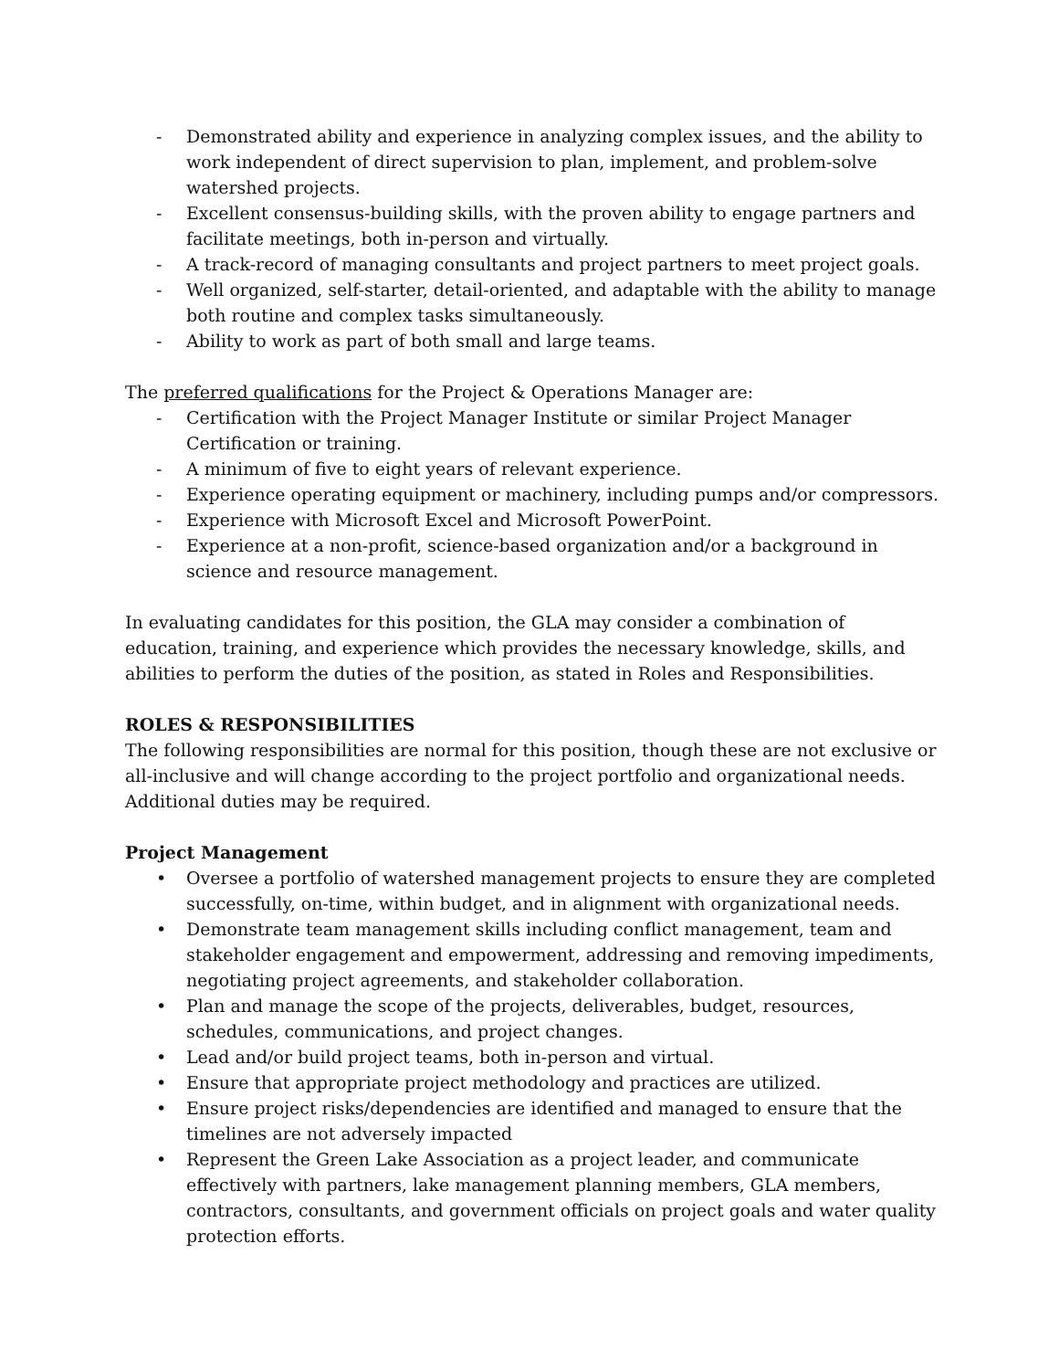- Demonstrated ability and experience in analyzing complex issues, and the ability to work independent of direct supervision to plan, implement, and problem-solve watershed projects.
- Excellent consensus-building skills, with the proven ability to engage partners and facilitate meetings, both in-person and virtually.
- A track-record of managing consultants and project partners to meet project goals.
- Well organized, self-starter, detail-oriented, and adaptable with the ability to manage both routine and complex tasks simultaneously.
- Ability to work as part of both small and large teams.
The preferred qualifications for the Project & Operations Manager are:
- Certification with the Project Manager Institute or similar Project Manager Certification or training.
- A minimum of five to eight years of relevant experience.
- Experience operating equipment or machinery, including pumps and/or compressors.
- Experience with Microsoft Excel and Microsoft PowerPoint.
- Experience at a non-profit, science-based organization and/or a background in science and resource management.
In evaluating candidates for this position, the GLA may consider a combination of education, training, and experience which provides the necessary knowledge, skills, and abilities to perform the duties of the position, as stated in Roles and Responsibilities.
ROLES & RESPONSIBILITIES
The following responsibilities are normal for this position, though these are not exclusive or all-inclusive and will change according to the project portfolio and organizational needs. Additional duties may be required.
Project Management
• Oversee a portfolio of watershed management projects to ensure they are completed successfully, on-time, within budget, and in alignment with organizational needs.
• Demonstrate team management skills including conflict management, team and stakeholder engagement and empowerment, addressing and removing impediments, negotiating project agreements, and stakeholder collaboration.
• Plan and manage the scope of the projects, deliverables, budget, resources, schedules, communications, and project changes.
• Lead and/or build project teams, both in-person and virtual.
• Ensure that appropriate project methodology and practices are utilized.
• Ensure project risks/dependencies are identified and managed to ensure that the timelines are not adversely impacted
• Represent the Green Lake Association as a project leader, and communicate effectively with partners, lake management planning members, GLA members, contractors, consultants, and government officials on project goals and water quality protection efforts.